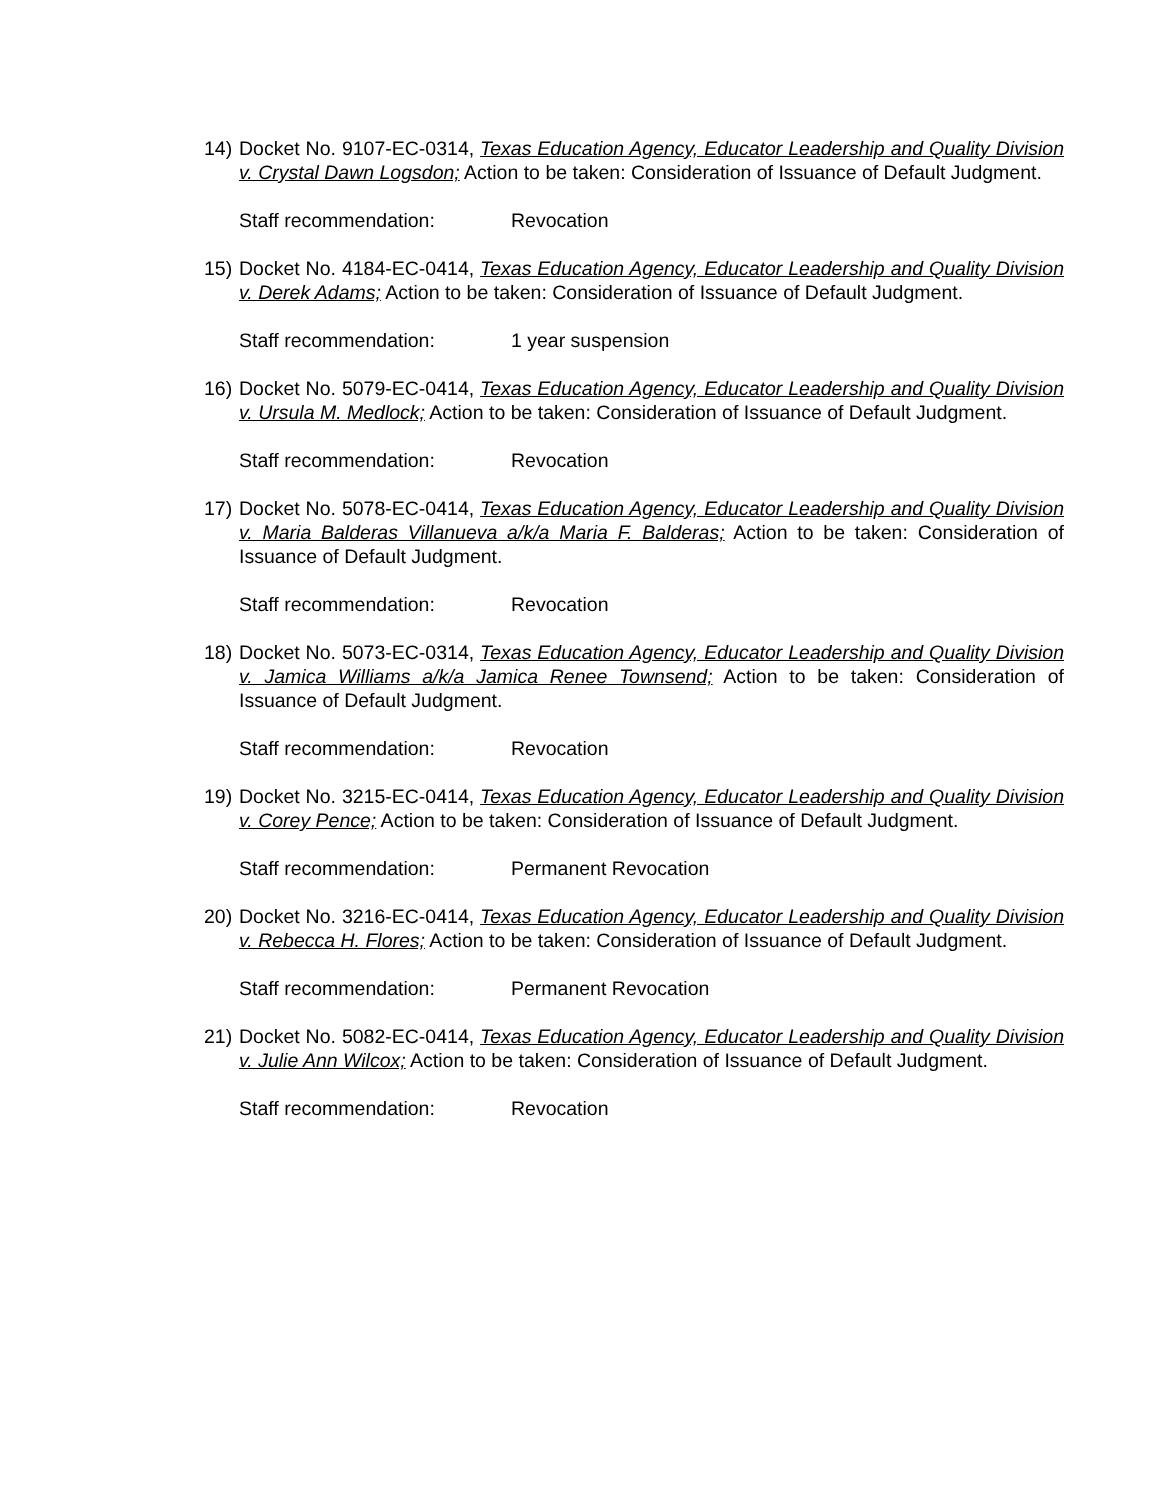14)
Docket No. 9107-EC-0314, Texas Education Agency, Educator Leadership and Quality Division v. Crystal Dawn Logsdon; Action to be taken: Consideration of Issuance of Default Judgment.
Staff recommendation: Revocation
15)
Docket No. 4184-EC-0414, Texas Education Agency, Educator Leadership and Quality Division v. Derek Adams; Action to be taken: Consideration of Issuance of Default Judgment.
Staff recommendation: 1 year suspension
16)
Docket No. 5079-EC-0414, Texas Education Agency, Educator Leadership and Quality Division v. Ursula M. Medlock; Action to be taken: Consideration of Issuance of Default Judgment.
Staff recommendation: Revocation
17)
Docket No. 5078-EC-0414, Texas Education Agency, Educator Leadership and Quality Division v. Maria Balderas Villanueva a/k/a Maria F. Balderas; Action to be taken: Consideration of Issuance of Default Judgment.
Staff recommendation: Revocation
18)
Docket No. 5073-EC-0314, Texas Education Agency, Educator Leadership and Quality Division v. Jamica Williams a/k/a Jamica Renee Townsend; Action to be taken: Consideration of Issuance of Default Judgment.
Staff recommendation: Revocation
19)
Docket No. 3215-EC-0414, Texas Education Agency, Educator Leadership and Quality Division v. Corey Pence; Action to be taken: Consideration of Issuance of Default Judgment.
Staff recommendation: Permanent Revocation
20)
Docket No. 3216-EC-0414, Texas Education Agency, Educator Leadership and Quality Division v. Rebecca H. Flores; Action to be taken: Consideration of Issuance of Default Judgment.
Staff recommendation: Permanent Revocation
21)
Docket No. 5082-EC-0414, Texas Education Agency, Educator Leadership and Quality Division v. Julie Ann Wilcox; Action to be taken: Consideration of Issuance of Default Judgment.
Staff recommendation: Revocation